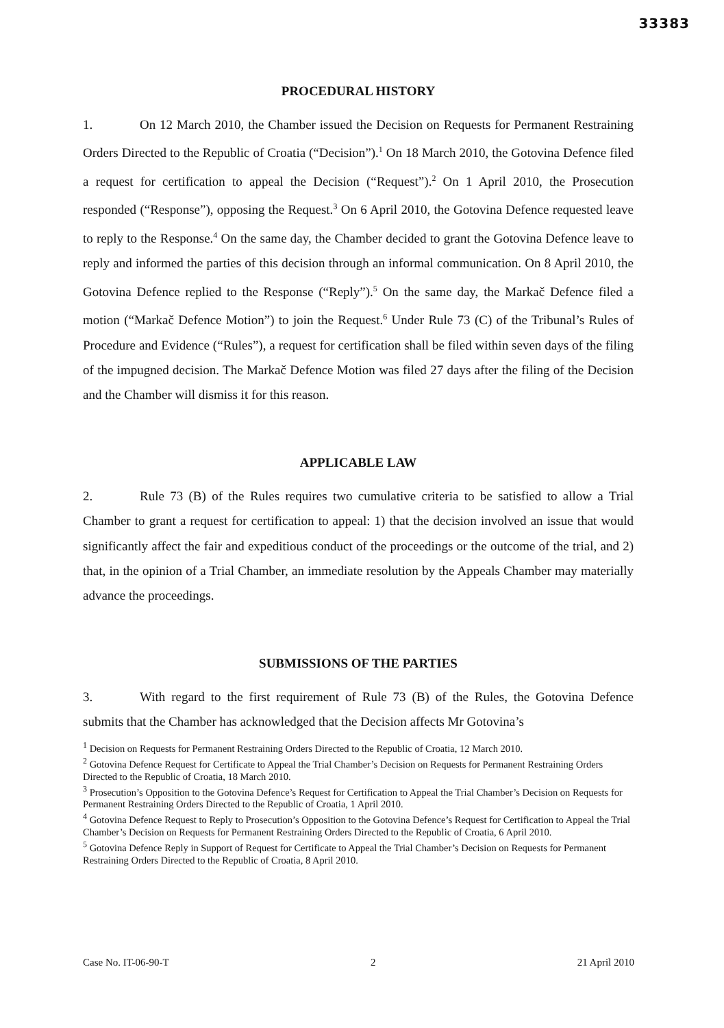33383
PROCEDURAL HISTORY
1. On 12 March 2010, the Chamber issued the Decision on Requests for Permanent Restraining Orders Directed to the Republic of Croatia (“Decision”).<sup>1</sup> On 18 March 2010, the Gotovina Defence filed a request for certification to appeal the Decision (“Request”).<sup>2</sup> On 1 April 2010, the Prosecution responded (“Response”), opposing the Request.<sup>3</sup> On 6 April 2010, the Gotovina Defence requested leave to reply to the Response.<sup>4</sup> On the same day, the Chamber decided to grant the Gotovina Defence leave to reply and informed the parties of this decision through an informal communication. On 8 April 2010, the Gotovina Defence replied to the Response (“Reply”).<sup>5</sup> On the same day, the Markač Defence filed a motion (“Markač Defence Motion”) to join the Request.<sup>6</sup> Under Rule 73 (C) of the Tribunal’s Rules of Procedure and Evidence (“Rules”), a request for certification shall be filed within seven days of the filing of the impugned decision. The Markač Defence Motion was filed 27 days after the filing of the Decision and the Chamber will dismiss it for this reason.
APPLICABLE LAW
2. Rule 73 (B) of the Rules requires two cumulative criteria to be satisfied to allow a Trial Chamber to grant a request for certification to appeal: 1) that the decision involved an issue that would significantly affect the fair and expeditious conduct of the proceedings or the outcome of the trial, and 2) that, in the opinion of a Trial Chamber, an immediate resolution by the Appeals Chamber may materially advance the proceedings.
SUBMISSIONS OF THE PARTIES
3. With regard to the first requirement of Rule 73 (B) of the Rules, the Gotovina Defence submits that the Chamber has acknowledged that the Decision affects Mr Gotovina’s
<sup>1</sup> Decision on Requests for Permanent Restraining Orders Directed to the Republic of Croatia, 12 March 2010.
<sup>2</sup> Gotovina Defence Request for Certificate to Appeal the Trial Chamber’s Decision on Requests for Permanent Restraining Orders Directed to the Republic of Croatia, 18 March 2010.
<sup>3</sup> Prosecution’s Opposition to the Gotovina Defence’s Request for Certification to Appeal the Trial Chamber’s Decision on Requests for Permanent Restraining Orders Directed to the Republic of Croatia, 1 April 2010.
<sup>4</sup> Gotovina Defence Request to Reply to Prosecution’s Opposition to the Gotovina Defence’s Request for Certification to Appeal the Trial Chamber’s Decision on Requests for Permanent Restraining Orders Directed to the Republic of Croatia, 6 April 2010.
<sup>5</sup> Gotovina Defence Reply in Support of Request for Certificate to Appeal the Trial Chamber’s Decision on Requests for Permanent Restraining Orders Directed to the Republic of Croatia, 8 April 2010.
Case No. IT-06-90-T 2 21 April 2010